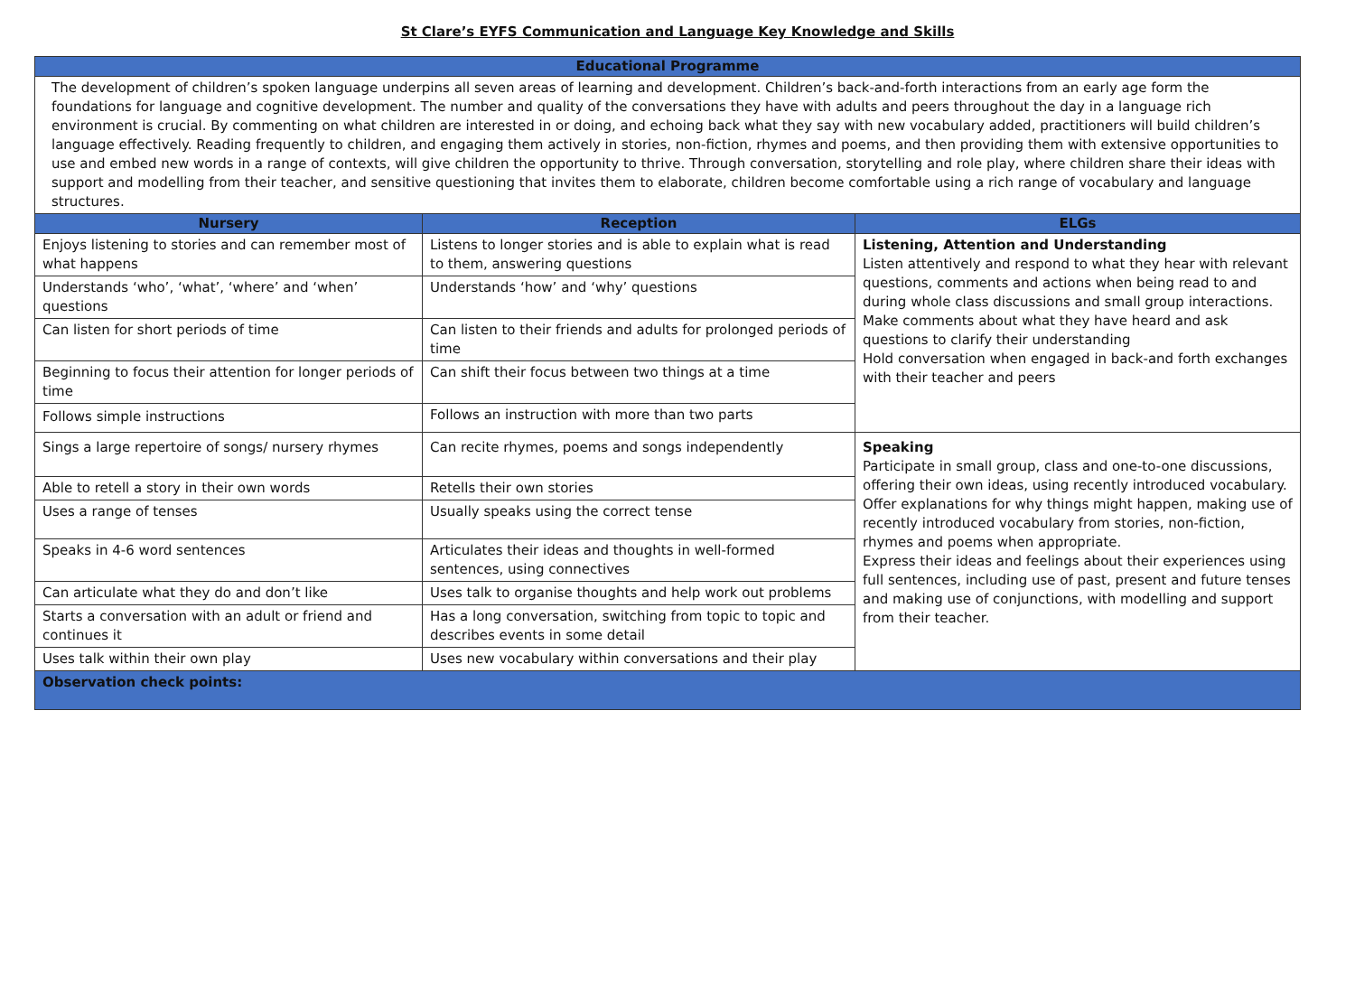St Clare’s EYFS Communication and Language Key Knowledge and Skills
| Educational Programme | | |
| --- | --- | --- |
| The development of children’s spoken language underpins all seven areas of learning and development. Children’s back-and-forth interactions from an early age form the foundations for language and cognitive development. The number and quality of the conversations they have with adults and peers throughout the day in a language rich environment is crucial. By commenting on what children are interested in or doing, and echoing back what they say with new vocabulary added, practitioners will build children’s language effectively. Reading frequently to children, and engaging them actively in stories, non-fiction, rhymes and poems, and then providing them with extensive opportunities to use and embed new words in a range of contexts, will give children the opportunity to thrive. Through conversation, storytelling and role play, where children share their ideas with support and modelling from their teacher, and sensitive questioning that invites them to elaborate, children become comfortable using a rich range of vocabulary and language structures. | | |
| Nursery | Reception | ELGs |
| Enjoys listening to stories and can remember most of what happens | Listens to longer stories and is able to explain what is read to them, answering questions | Listening, Attention and Understanding Listen attentively and respond to what they hear with relevant questions, comments and actions when being read to and during whole class discussions and small group interactions. Make comments about what they have heard and ask questions to clarify their understanding Hold conversation when engaged in back-and forth exchanges with their teacher and peers |
| Understands ‘who’, ‘what’, ‘where’ and ‘when’ questions | Understands ‘how’ and ‘why’ questions | |
| Can listen for short periods of time | Can listen to their friends and adults for prolonged periods of time | |
| Beginning to focus their attention for longer periods of time | Can shift their focus between two things at a time | |
| Follows simple instructions | Follows an instruction with more than two parts | |
| Sings a large repertoire of songs/ nursery rhymes | Can recite rhymes, poems and songs independently | Speaking Participate in small group, class and one-to-one discussions, offering their own ideas, using recently introduced vocabulary. Offer explanations for why things might happen, making use of recently introduced vocabulary from stories, non-fiction, rhymes and poems when appropriate. Express their ideas and feelings about their experiences using full sentences, including use of past, present and future tenses and making use of conjunctions, with modelling and support from their teacher. |
| Able to retell a story in their own words | Retells their own stories | |
| Uses a range of tenses | Usually speaks using the correct tense | |
| Speaks in 4-6 word sentences | Articulates their ideas and thoughts in well-formed sentences, using connectives | |
| Can articulate what they do and don’t like | Uses talk to organise thoughts and help work out problems | |
| Starts a conversation with an adult or friend and continues it | Has a long conversation, switching from topic to topic and describes events in some detail | |
| Uses talk within their own play | Uses new vocabulary within conversations and their play | |
| Observation check points: | | |